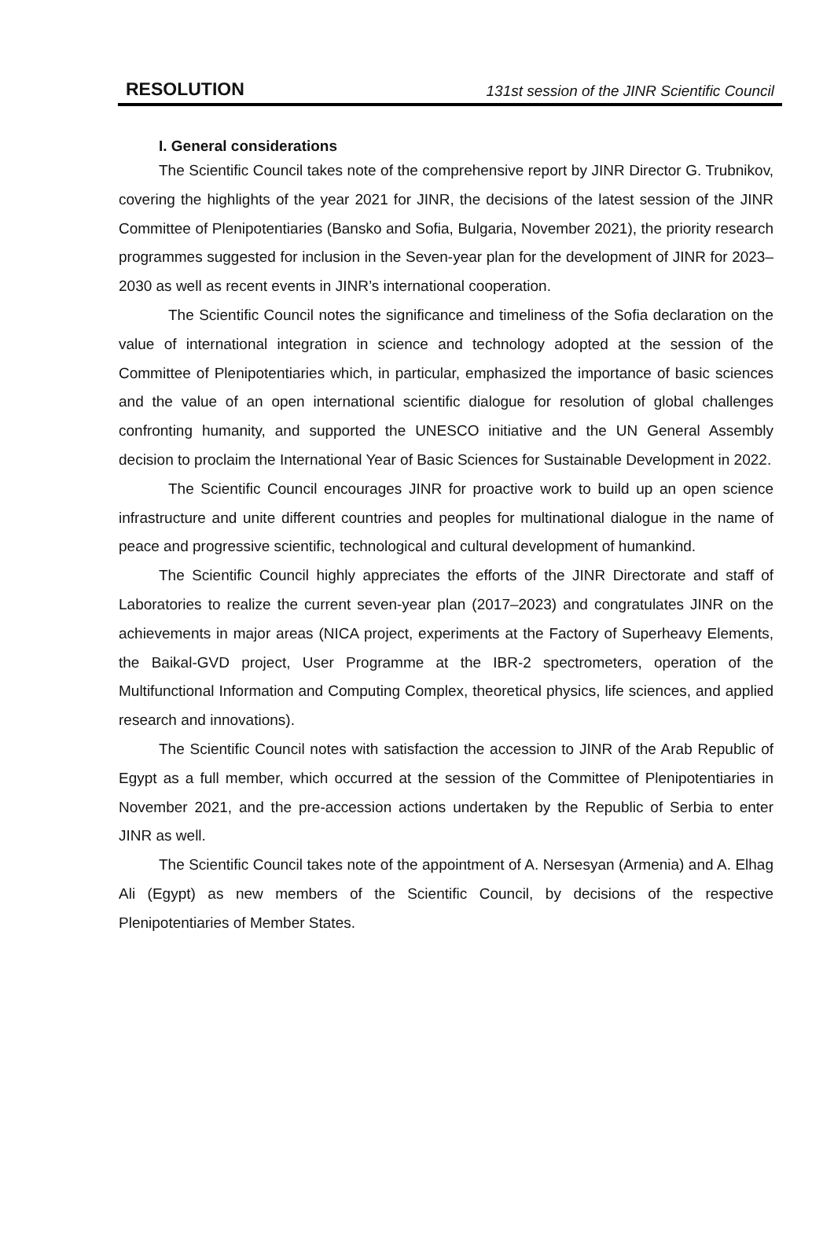RESOLUTION 131st session of the JINR Scientific Council
I. General considerations
The Scientific Council takes note of the comprehensive report by JINR Director G. Trubnikov, covering the highlights of the year 2021 for JINR, the decisions of the latest session of the JINR Committee of Plenipotentiaries (Bansko and Sofia, Bulgaria, November 2021), the priority research programmes suggested for inclusion in the Seven-year plan for the development of JINR for 2023–2030 as well as recent events in JINR’s international cooperation.
The Scientific Council notes the significance and timeliness of the Sofia declaration on the value of international integration in science and technology adopted at the session of the Committee of Plenipotentiaries which, in particular, emphasized the importance of basic sciences and the value of an open international scientific dialogue for resolution of global challenges confronting humanity, and supported the UNESCO initiative and the UN General Assembly decision to proclaim the International Year of Basic Sciences for Sustainable Development in 2022.
The Scientific Council encourages JINR for proactive work to build up an open science infrastructure and unite different countries and peoples for multinational dialogue in the name of peace and progressive scientific, technological and cultural development of humankind.
The Scientific Council highly appreciates the efforts of the JINR Directorate and staff of Laboratories to realize the current seven-year plan (2017–2023) and congratulates JINR on the achievements in major areas (NICA project, experiments at the Factory of Superheavy Elements, the Baikal-GVD project, User Programme at the IBR-2 spectrometers, operation of the Multifunctional Information and Computing Complex, theoretical physics, life sciences, and applied research and innovations).
The Scientific Council notes with satisfaction the accession to JINR of the Arab Republic of Egypt as a full member, which occurred at the session of the Committee of Plenipotentiaries in November 2021, and the pre-accession actions undertaken by the Republic of Serbia to enter JINR as well.
The Scientific Council takes note of the appointment of A. Nersesyan (Armenia) and A. Elhag Ali (Egypt) as new members of the Scientific Council, by decisions of the respective Plenipotentiaries of Member States.